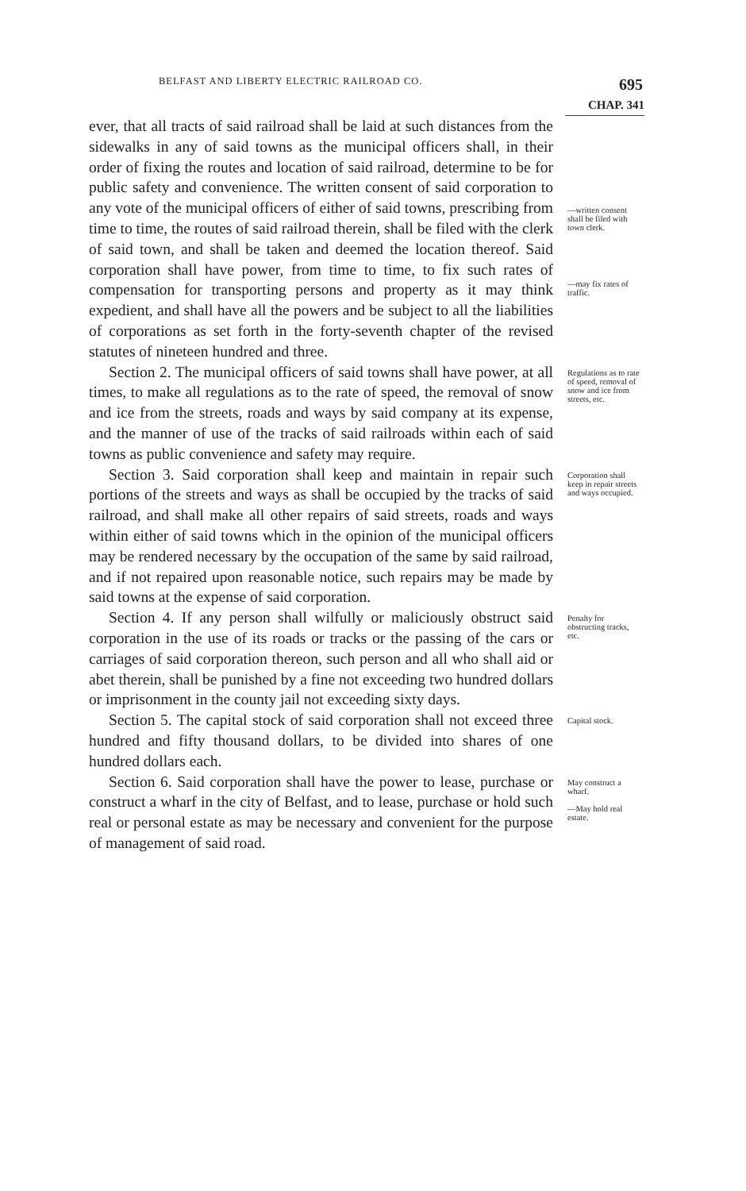BELFAST AND LIBERTY ELECTRIC RAILROAD CO. 695
CHAP. 341
ever, that all tracts of said railroad shall be laid at such distances from the sidewalks in any of said towns as the municipal officers shall, in their order of fixing the routes and location of said railroad, determine to be for public safety and convenience. The written consent of said corporation to any vote of the municipal officers of either of said towns, prescribing from time to time, the routes of said railroad therein, shall be filed with the clerk of said town, and shall be taken and deemed the location thereof. Said corporation shall have power, from time to time, to fix such rates of compensation for transporting persons and property as it may think expedient, and shall have all the powers and be subject to all the liabilities of corporations as set forth in the forty-seventh chapter of the revised statutes of nineteen hundred and three.
—written consent shall be filed with town clerk.
—may fix rates of traffic.
Section 2. The municipal officers of said towns shall have power, at all times, to make all regulations as to the rate of speed, the removal of snow and ice from the streets, roads and ways by said company at its expense, and the manner of use of the tracks of said railroads within each of said towns as public convenience and safety may require.
Regulations as to rate of speed, removal of snow and ice from streets, etc.
Section 3. Said corporation shall keep and maintain in repair such portions of the streets and ways as shall be occupied by the tracks of said railroad, and shall make all other repairs of said streets, roads and ways within either of said towns which in the opinion of the municipal officers may be rendered necessary by the occupation of the same by said railroad, and if not repaired upon reasonable notice, such repairs may be made by said towns at the expense of said corporation.
Corporation shall keep in repair streets and ways occupied.
Section 4. If any person shall wilfully or maliciously obstruct said corporation in the use of its roads or tracks or the passing of the cars or carriages of said corporation thereon, such person and all who shall aid or abet therein, shall be punished by a fine not exceeding two hundred dollars or imprisonment in the county jail not exceeding sixty days.
Penalty for obstructing tracks, etc.
Section 5. The capital stock of said corporation shall not exceed three hundred and fifty thousand dollars, to be divided into shares of one hundred dollars each.
Capital stock.
Section 6. Said corporation shall have the power to lease, purchase or construct a wharf in the city of Belfast, and to lease, purchase or hold such real or personal estate as may be necessary and convenient for the purpose of management of said road.
May construct a wharf.
—May hold real estate.